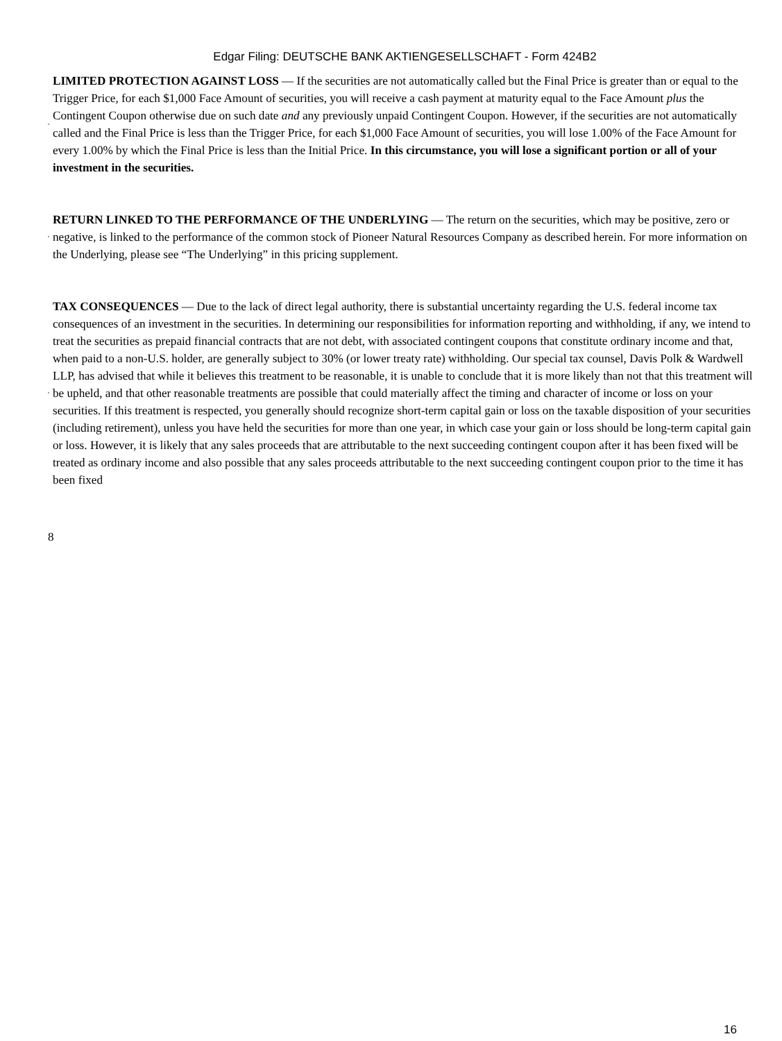Edgar Filing: DEUTSCHE BANK AKTIENGESELLSCHAFT - Form 424B2
·
LIMITED PROTECTION AGAINST LOSS — If the securities are not automatically called but the Final Price is greater than or equal to the Trigger Price, for each $1,000 Face Amount of securities, you will receive a cash payment at maturity equal to the Face Amount plus the Contingent Coupon otherwise due on such date and any previously unpaid Contingent Coupon. However, if the securities are not automatically called and the Final Price is less than the Trigger Price, for each $1,000 Face Amount of securities, you will lose 1.00% of the Face Amount for every 1.00% by which the Final Price is less than the Initial Price. In this circumstance, you will lose a significant portion or all of your investment in the securities.
·
RETURN LINKED TO THE PERFORMANCE OF THE UNDERLYING — The return on the securities, which may be positive, zero or negative, is linked to the performance of the common stock of Pioneer Natural Resources Company as described herein. For more information on the Underlying, please see “The Underlying” in this pricing supplement.
·
TAX CONSEQUENCES — Due to the lack of direct legal authority, there is substantial uncertainty regarding the U.S. federal income tax consequences of an investment in the securities. In determining our responsibilities for information reporting and withholding, if any, we intend to treat the securities as prepaid financial contracts that are not debt, with associated contingent coupons that constitute ordinary income and that, when paid to a non-U.S. holder, are generally subject to 30% (or lower treaty rate) withholding. Our special tax counsel, Davis Polk & Wardwell LLP, has advised that while it believes this treatment to be reasonable, it is unable to conclude that it is more likely than not that this treatment will be upheld, and that other reasonable treatments are possible that could materially affect the timing and character of income or loss on your securities. If this treatment is respected, you generally should recognize short-term capital gain or loss on the taxable disposition of your securities (including retirement), unless you have held the securities for more than one year, in which case your gain or loss should be long-term capital gain or loss. However, it is likely that any sales proceeds that are attributable to the next succeeding contingent coupon after it has been fixed will be treated as ordinary income and also possible that any sales proceeds attributable to the next succeeding contingent coupon prior to the time it has been fixed
8
16